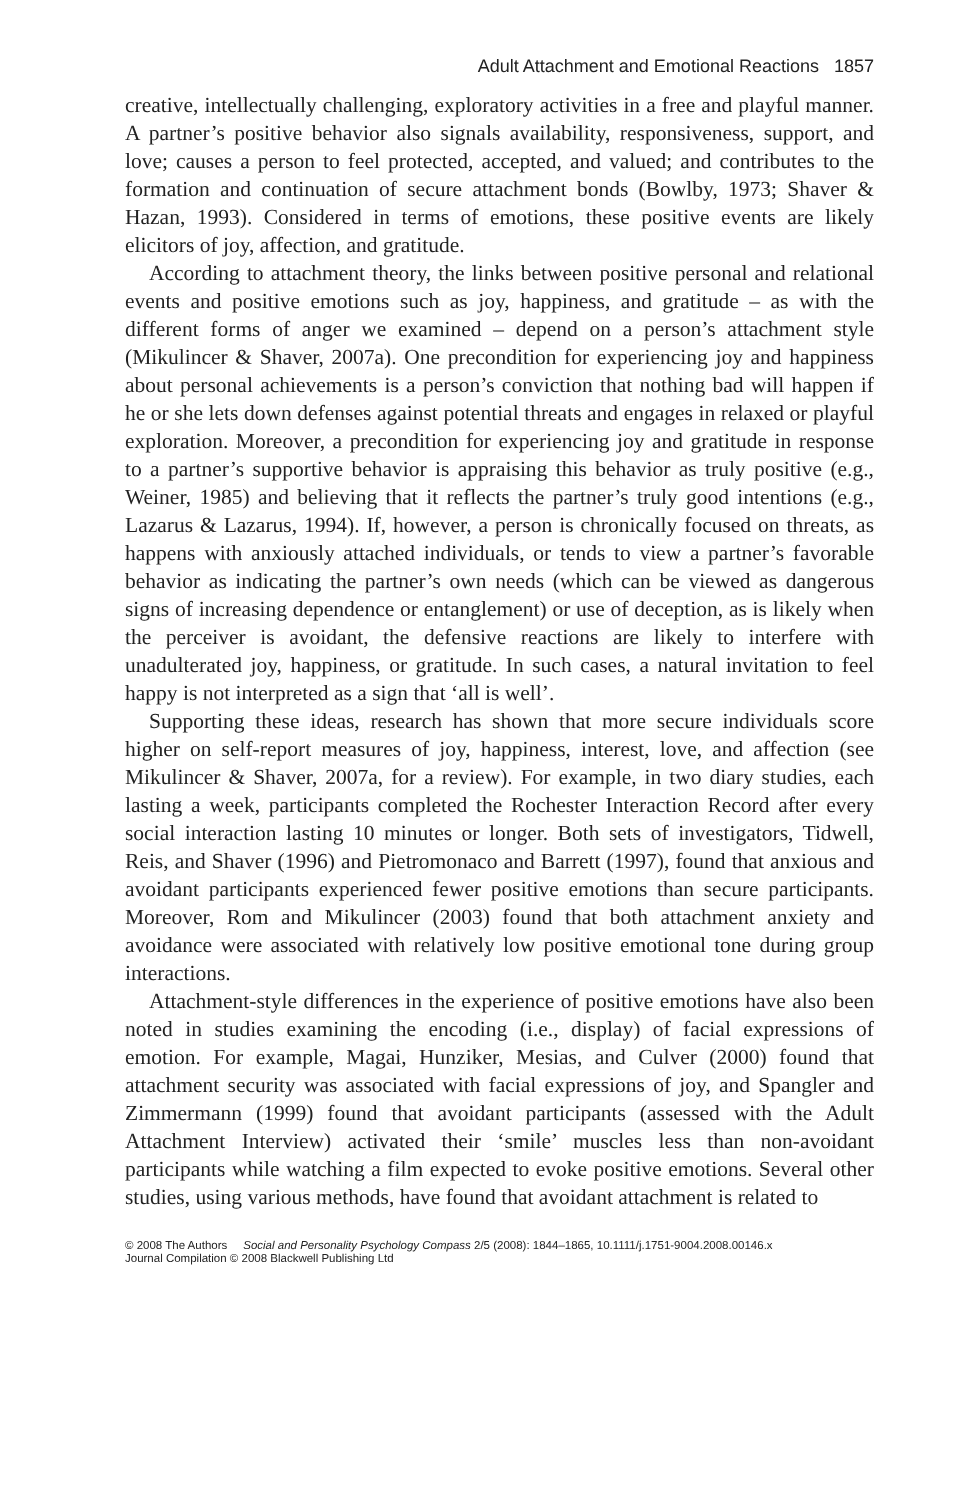Adult Attachment and Emotional Reactions 1857
creative, intellectually challenging, exploratory activities in a free and playful manner. A partner’s positive behavior also signals availability, responsiveness, support, and love; causes a person to feel protected, accepted, and valued; and contributes to the formation and continuation of secure attachment bonds (Bowlby, 1973; Shaver & Hazan, 1993). Considered in terms of emotions, these positive events are likely elicitors of joy, affection, and gratitude.
According to attachment theory, the links between positive personal and relational events and positive emotions such as joy, happiness, and gratitude – as with the different forms of anger we examined – depend on a person’s attachment style (Mikulincer & Shaver, 2007a). One precondition for experiencing joy and happiness about personal achievements is a person’s conviction that nothing bad will happen if he or she lets down defenses against potential threats and engages in relaxed or playful exploration. Moreover, a precondition for experiencing joy and gratitude in response to a partner’s supportive behavior is appraising this behavior as truly positive (e.g., Weiner, 1985) and believing that it reflects the partner’s truly good intentions (e.g., Lazarus & Lazarus, 1994). If, however, a person is chronically focused on threats, as happens with anxiously attached individuals, or tends to view a partner’s favorable behavior as indicating the partner’s own needs (which can be viewed as dangerous signs of increasing dependence or entanglement) or use of deception, as is likely when the perceiver is avoidant, the defensive reactions are likely to interfere with unadulterated joy, happiness, or gratitude. In such cases, a natural invitation to feel happy is not interpreted as a sign that ‘all is well’.
Supporting these ideas, research has shown that more secure individuals score higher on self-report measures of joy, happiness, interest, love, and affection (see Mikulincer & Shaver, 2007a, for a review). For example, in two diary studies, each lasting a week, participants completed the Rochester Interaction Record after every social interaction lasting 10 minutes or longer. Both sets of investigators, Tidwell, Reis, and Shaver (1996) and Pietromonaco and Barrett (1997), found that anxious and avoidant participants experienced fewer positive emotions than secure participants. Moreover, Rom and Mikulincer (2003) found that both attachment anxiety and avoidance were associated with relatively low positive emotional tone during group interactions.
Attachment-style differences in the experience of positive emotions have also been noted in studies examining the encoding (i.e., display) of facial expressions of emotion. For example, Magai, Hunziker, Mesias, and Culver (2000) found that attachment security was associated with facial expressions of joy, and Spangler and Zimmermann (1999) found that avoidant participants (assessed with the Adult Attachment Interview) activated their ‘smile’ muscles less than non-avoidant participants while watching a film expected to evoke positive emotions. Several other studies, using various methods, have found that avoidant attachment is related to
© 2008 The Authors Social and Personality Psychology Compass 2/5 (2008): 1844–1865, 10.1111/j.1751-9004.2008.00146.x
Journal Compilation © 2008 Blackwell Publishing Ltd